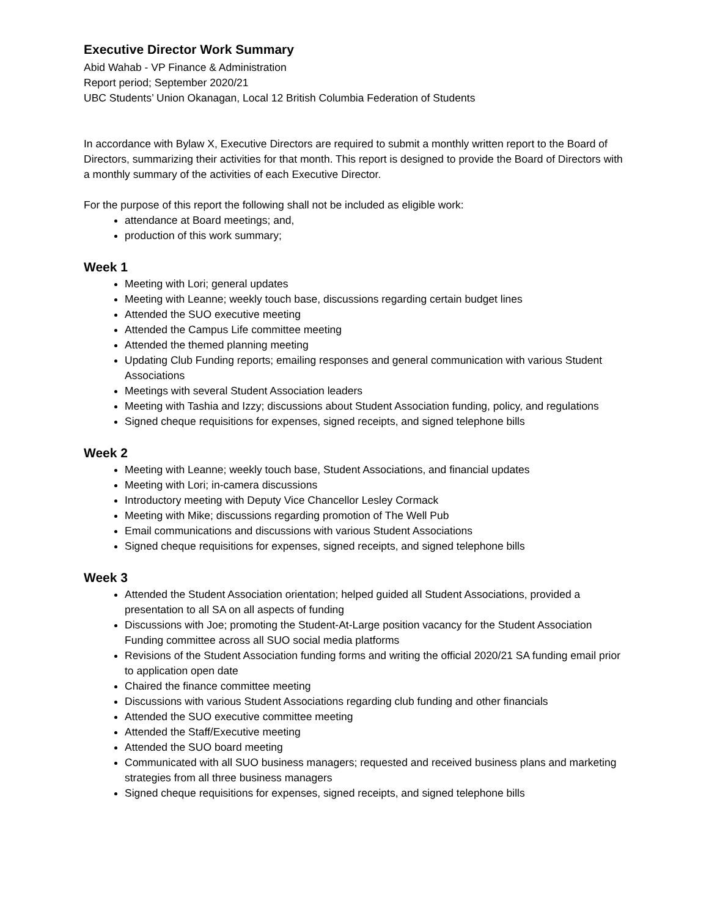Executive Director Work Summary
Abid Wahab - VP Finance & Administration
Report period; September 2020/21
UBC Students’ Union Okanagan, Local 12 British Columbia Federation of Students
In accordance with Bylaw X, Executive Directors are required to submit a monthly written report to the Board of Directors, summarizing their activities for that month. This report is designed to provide the Board of Directors with a monthly summary of the activities of each Executive Director.
For the purpose of this report the following shall not be included as eligible work:
attendance at Board meetings; and,
production of this work summary;
Week 1
Meeting with Lori; general updates
Meeting with Leanne; weekly touch base, discussions regarding certain budget lines
Attended the SUO executive meeting
Attended the Campus Life committee meeting
Attended the themed planning meeting
Updating Club Funding reports; emailing responses and general communication with various Student Associations
Meetings with several Student Association leaders
Meeting with Tashia and Izzy; discussions about Student Association funding, policy, and regulations
Signed cheque requisitions for expenses, signed receipts, and signed telephone bills
Week 2
Meeting with Leanne; weekly touch base, Student Associations, and financial updates
Meeting with Lori; in-camera discussions
Introductory meeting with Deputy Vice Chancellor Lesley Cormack
Meeting with Mike; discussions regarding promotion of The Well Pub
Email communications and discussions with various Student Associations
Signed cheque requisitions for expenses, signed receipts, and signed telephone bills
Week 3
Attended the Student Association orientation; helped guided all Student Associations, provided a presentation to all SA on all aspects of funding
Discussions with Joe; promoting the Student-At-Large position vacancy for the Student Association Funding committee across all SUO social media platforms
Revisions of the Student Association funding forms and writing the official 2020/21 SA funding email prior to application open date
Chaired the finance committee meeting
Discussions with various Student Associations regarding club funding and other financials
Attended the SUO executive committee meeting
Attended the Staff/Executive meeting
Attended the SUO board meeting
Communicated with all SUO business managers; requested and received business plans and marketing strategies from all three business managers
Signed cheque requisitions for expenses, signed receipts, and signed telephone bills